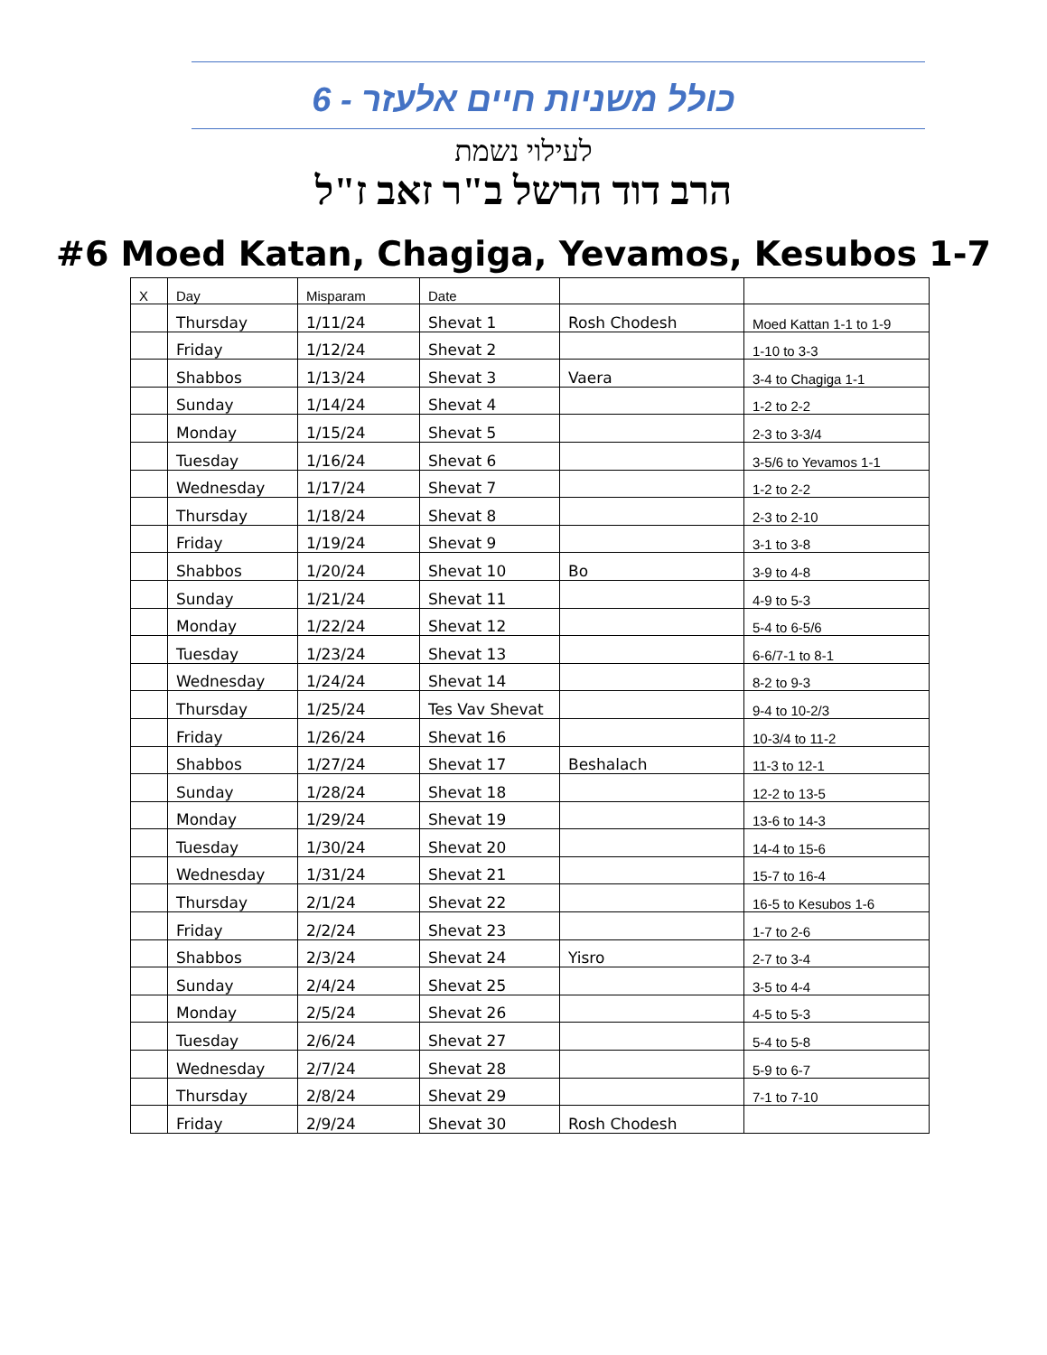כולל משניות חיים אלעזר - 6
לעילוי נשמת
הרב דוד הרשל ב"ר זאב ז"ל
#6 Moed Katan, Chagiga, Yevamos, Kesubos 1-7
| X | Day | Misparam | Date | | |
| | Thursday | 1/11/24 | Shevat 1 | Rosh Chodesh | Moed Kattan 1-1 to 1-9 |
| | Friday | 1/12/24 | Shevat 2 | | 1-10 to 3-3 |
| | Shabbos | 1/13/24 | Shevat 3 | Vaera | 3-4 to Chagiga 1-1 |
| | Sunday | 1/14/24 | Shevat 4 | | 1-2 to 2-2 |
| | Monday | 1/15/24 | Shevat 5 | | 2-3 to 3-3/4 |
| | Tuesday | 1/16/24 | Shevat 6 | | 3-5/6 to Yevamos 1-1 |
| | Wednesday | 1/17/24 | Shevat 7 | | 1-2 to 2-2 |
| | Thursday | 1/18/24 | Shevat 8 | | 2-3 to 2-10 |
| | Friday | 1/19/24 | Shevat 9 | | 3-1 to 3-8 |
| | Shabbos | 1/20/24 | Shevat 10 | Bo | 3-9 to 4-8 |
| | Sunday | 1/21/24 | Shevat 11 | | 4-9 to 5-3 |
| | Monday | 1/22/24 | Shevat 12 | | 5-4 to 6-5/6 |
| | Tuesday | 1/23/24 | Shevat 13 | | 6-6/7-1 to 8-1 |
| | Wednesday | 1/24/24 | Shevat 14 | | 8-2 to 9-3 |
| | Thursday | 1/25/24 | Tes Vav Shevat | | 9-4 to 10-2/3 |
| | Friday | 1/26/24 | Shevat 16 | | 10-3/4 to 11-2 |
| | Shabbos | 1/27/24 | Shevat 17 | Beshalach | 11-3 to 12-1 |
| | Sunday | 1/28/24 | Shevat 18 | | 12-2 to 13-5 |
| | Monday | 1/29/24 | Shevat 19 | | 13-6 to 14-3 |
| | Tuesday | 1/30/24 | Shevat 20 | | 14-4 to 15-6 |
| | Wednesday | 1/31/24 | Shevat 21 | | 15-7 to 16-4 |
| | Thursday | 2/1/24 | Shevat 22 | | 16-5 to Kesubos 1-6 |
| | Friday | 2/2/24 | Shevat 23 | | 1-7 to 2-6 |
| | Shabbos | 2/3/24 | Shevat 24 | Yisro | 2-7 to 3-4 |
| | Sunday | 2/4/24 | Shevat 25 | | 3-5 to 4-4 |
| | Monday | 2/5/24 | Shevat 26 | | 4-5 to 5-3 |
| | Tuesday | 2/6/24 | Shevat 27 | | 5-4 to 5-8 |
| | Wednesday | 2/7/24 | Shevat 28 | | 5-9 to 6-7 |
| | Thursday | 2/8/24 | Shevat 29 | | 7-1 to 7-10 |
| | Friday | 2/9/24 | Shevat 30 | Rosh Chodesh | |